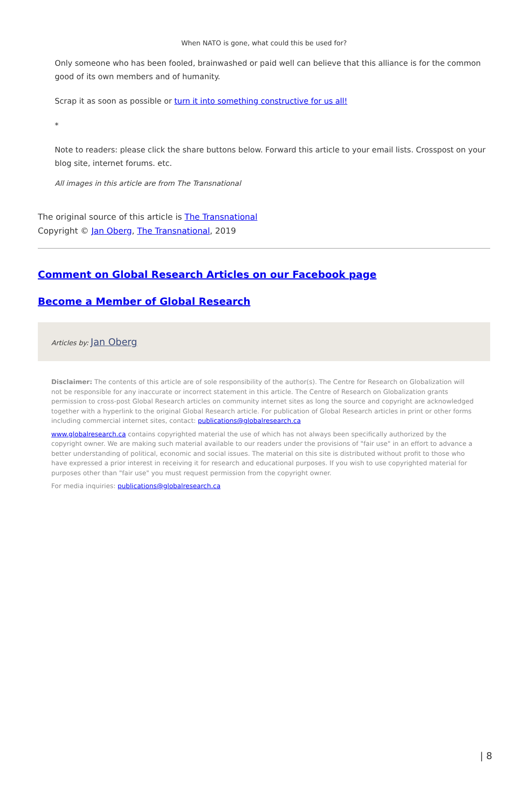When NATO is gone, what could this be used for?
Only someone who has been fooled, brainwashed or paid well can believe that this alliance is for the common good of its own members and of humanity.
Scrap it as soon as possible or turn it into something constructive for us all!
*
Note to readers: please click the share buttons below. Forward this article to your email lists. Crosspost on your blog site, internet forums. etc.
All images in this article are from The Transnational
The original source of this article is The Transnational
Copyright © Jan Oberg, The Transnational, 2019
Comment on Global Research Articles on our Facebook page
Become a Member of Global Research
Articles by: Jan Oberg
Disclaimer: The contents of this article are of sole responsibility of the author(s). The Centre for Research on Globalization will not be responsible for any inaccurate or incorrect statement in this article. The Centre of Research on Globalization grants permission to cross-post Global Research articles on community internet sites as long the source and copyright are acknowledged together with a hyperlink to the original Global Research article. For publication of Global Research articles in print or other forms including commercial internet sites, contact: publications@globalresearch.ca
www.globalresearch.ca contains copyrighted material the use of which has not always been specifically authorized by the copyright owner. We are making such material available to our readers under the provisions of "fair use" in an effort to advance a better understanding of political, economic and social issues. The material on this site is distributed without profit to those who have expressed a prior interest in receiving it for research and educational purposes. If you wish to use copyrighted material for purposes other than "fair use" you must request permission from the copyright owner.
For media inquiries: publications@globalresearch.ca
| 8